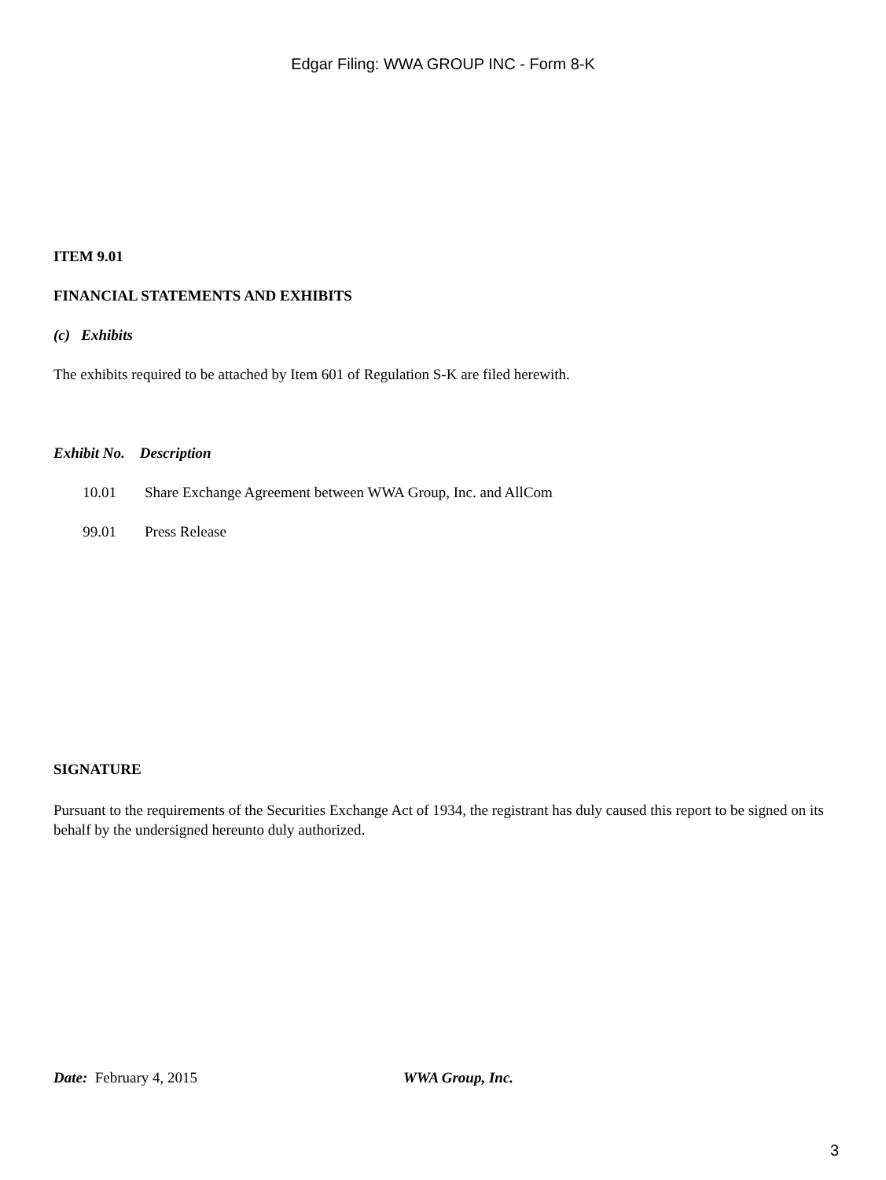Edgar Filing: WWA GROUP INC - Form 8-K
ITEM 9.01
FINANCIAL STATEMENTS AND EXHIBITS
(c) Exhibits
The exhibits required to be attached by Item 601 of Regulation S-K are filed herewith.
Exhibit No. Description
10.01 Share Exchange Agreement between WWA Group, Inc. and AllCom
99.01 Press Release
SIGNATURE
Pursuant to the requirements of the Securities Exchange Act of 1934, the registrant has duly caused this report to be signed on its behalf by the undersigned hereunto duly authorized.
Date: February 4, 2015 WWA Group, Inc.
3